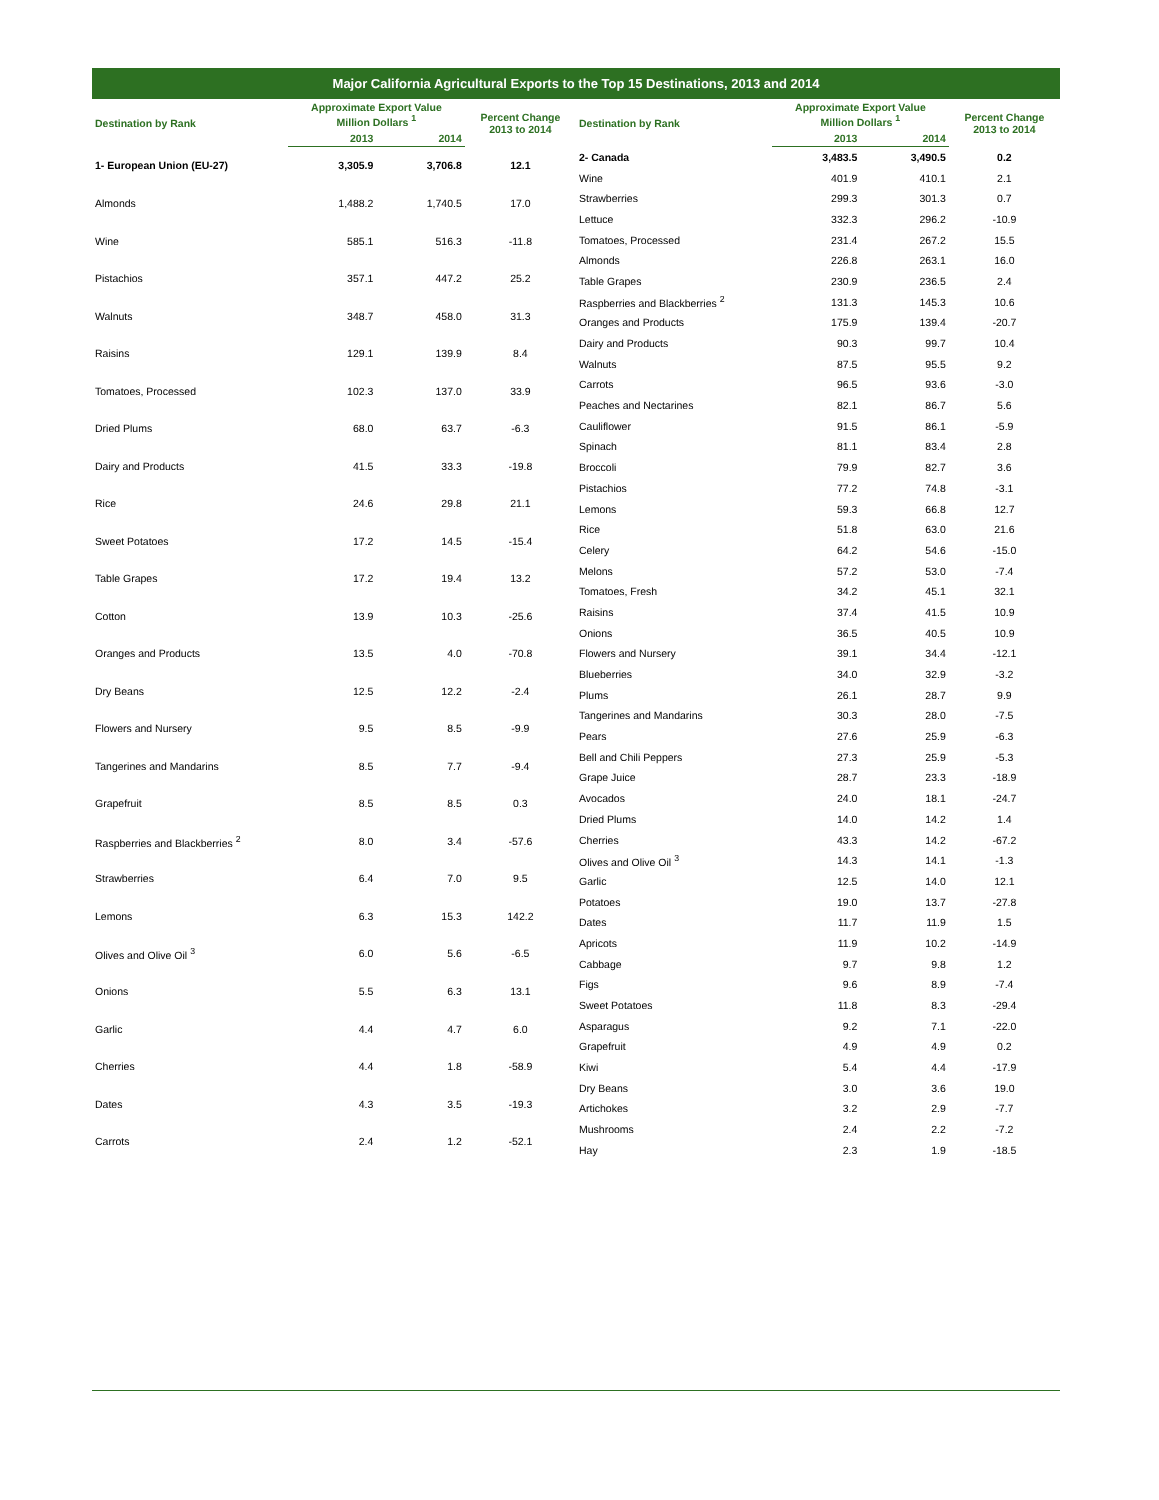Major California Agricultural Exports to the Top 15 Destinations, 2013 and 2014
| Destination by Rank | Approximate Export Value Million Dollars <sup>1</sup> | | Percent Change 2013 to 2014 |
| --- | --- | --- | --- |
| | 2013 | 2014 | |
| 1- European Union (EU-27) | 3,305.9 | 3,706.8 | 12.1 |
| Almonds | 1,488.2 | 1,740.5 | 17.0 |
| Wine | 585.1 | 516.3 | -11.8 |
| Pistachios | 357.1 | 447.2 | 25.2 |
| Walnuts | 348.7 | 458.0 | 31.3 |
| Raisins | 129.1 | 139.9 | 8.4 |
| Tomatoes, Processed | 102.3 | 137.0 | 33.9 |
| Dried Plums | 68.0 | 63.7 | -6.3 |
| Dairy and Products | 41.5 | 33.3 | -19.8 |
| Rice | 24.6 | 29.8 | 21.1 |
| Sweet Potatoes | 17.2 | 14.5 | -15.4 |
| Table Grapes | 17.2 | 19.4 | 13.2 |
| Cotton | 13.9 | 10.3 | -25.6 |
| Oranges and Products | 13.5 | 4.0 | -70.8 |
| Dry Beans | 12.5 | 12.2 | -2.4 |
| Flowers and Nursery | 9.5 | 8.5 | -9.9 |
| Tangerines and Mandarins | 8.5 | 7.7 | -9.4 |
| Grapefruit | 8.5 | 8.5 | 0.3 |
| Raspberries and Blackberries <sup>2</sup> | 8.0 | 3.4 | -57.6 |
| Strawberries | 6.4 | 7.0 | 9.5 |
| Lemons | 6.3 | 15.3 | 142.2 |
| Olives and Olive Oil <sup>3</sup> | 6.0 | 5.6 | -6.5 |
| Onions | 5.5 | 6.3 | 13.1 |
| Garlic | 4.4 | 4.7 | 6.0 |
| Cherries | 4.4 | 1.8 | -58.9 |
| Dates | 4.3 | 3.5 | -19.3 |
| Carrots | 2.4 | 1.2 | -52.1 |
| Destination by Rank | Approximate Export Value Million Dollars <sup>1</sup> | | Percent Change 2013 to 2014 |
| --- | --- | --- | --- |
| | 2013 | 2014 | |
| 2- Canada | 3,483.5 | 3,490.5 | 0.2 |
| Wine | 401.9 | 410.1 | 2.1 |
| Strawberries | 299.3 | 301.3 | 0.7 |
| Lettuce | 332.3 | 296.2 | -10.9 |
| Tomatoes, Processed | 231.4 | 267.2 | 15.5 |
| Almonds | 226.8 | 263.1 | 16.0 |
| Table Grapes | 230.9 | 236.5 | 2.4 |
| Raspberries and Blackberries <sup>2</sup> | 131.3 | 145.3 | 10.6 |
| Oranges and Products | 175.9 | 139.4 | -20.7 |
| Dairy and Products | 90.3 | 99.7 | 10.4 |
| Walnuts | 87.5 | 95.5 | 9.2 |
| Carrots | 96.5 | 93.6 | -3.0 |
| Peaches and Nectarines | 82.1 | 86.7 | 5.6 |
| Cauliflower | 91.5 | 86.1 | -5.9 |
| Spinach | 81.1 | 83.4 | 2.8 |
| Broccoli | 79.9 | 82.7 | 3.6 |
| Pistachios | 77.2 | 74.8 | -3.1 |
| Lemons | 59.3 | 66.8 | 12.7 |
| Rice | 51.8 | 63.0 | 21.6 |
| Celery | 64.2 | 54.6 | -15.0 |
| Melons | 57.2 | 53.0 | -7.4 |
| Tomatoes, Fresh | 34.2 | 45.1 | 32.1 |
| Raisins | 37.4 | 41.5 | 10.9 |
| Onions | 36.5 | 40.5 | 10.9 |
| Flowers and Nursery | 39.1 | 34.4 | -12.1 |
| Blueberries | 34.0 | 32.9 | -3.2 |
| Plums | 26.1 | 28.7 | 9.9 |
| Tangerines and Mandarins | 30.3 | 28.0 | -7.5 |
| Pears | 27.6 | 25.9 | -6.3 |
| Bell and Chili Peppers | 27.3 | 25.9 | -5.3 |
| Grape Juice | 28.7 | 23.3 | -18.9 |
| Avocados | 24.0 | 18.1 | -24.7 |
| Dried Plums | 14.0 | 14.2 | 1.4 |
| Cherries | 43.3 | 14.2 | -67.2 |
| Olives and Olive Oil <sup>3</sup> | 14.3 | 14.1 | -1.3 |
| Garlic | 12.5 | 14.0 | 12.1 |
| Potatoes | 19.0 | 13.7 | -27.8 |
| Dates | 11.7 | 11.9 | 1.5 |
| Apricots | 11.9 | 10.2 | -14.9 |
| Cabbage | 9.7 | 9.8 | 1.2 |
| Figs | 9.6 | 8.9 | -7.4 |
| Sweet Potatoes | 11.8 | 8.3 | -29.4 |
| Asparagus | 9.2 | 7.1 | -22.0 |
| Grapefruit | 4.9 | 4.9 | 0.2 |
| Kiwi | 5.4 | 4.4 | -17.9 |
| Dry Beans | 3.0 | 3.6 | 19.0 |
| Artichokes | 3.2 | 2.9 | -7.7 |
| Mushrooms | 2.4 | 2.2 | -7.2 |
| Hay | 2.3 | 1.9 | -18.5 |